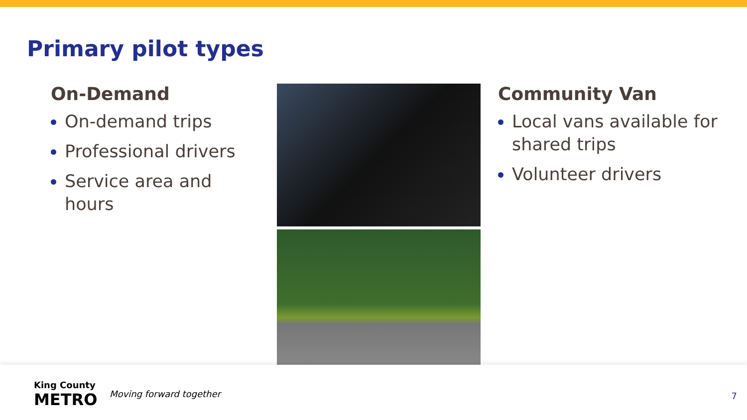Primary pilot types
On-Demand
On-demand trips
Professional drivers
Service area and hours
Community Van
Local vans available for shared trips
Volunteer drivers
King County
METRO
Moving forward together 7